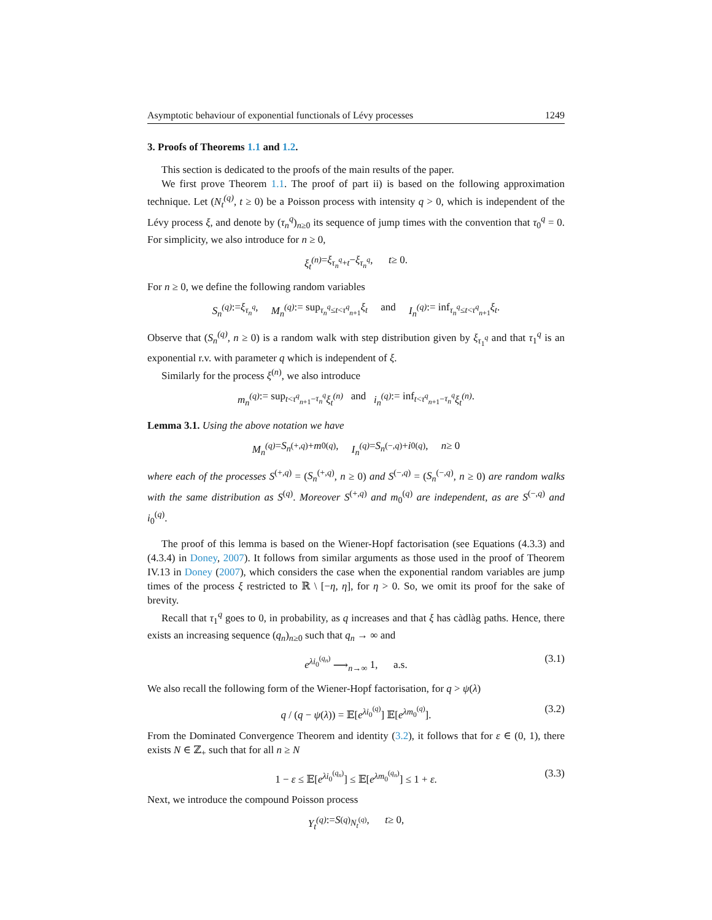Asymptotic behaviour of exponential functionals of Lévy processes 1249
3. Proofs of Theorems 1.1 and 1.2.
This section is dedicated to the proofs of the main results of the paper.
We first prove Theorem 1.1. The proof of part ii) is based on the following approximation technique. Let (N<sub>t</sub><sup>(q)</sup>, t ≥ 0) be a Poisson process with intensity q > 0, which is independent of the Lévy process ξ, and denote by (τ<sub>n</sub><sup>q</sup>)<sub>n≥0</sub> its sequence of jump times with the convention that τ<sub>0</sub><sup>q</sup> = 0. For simplicity, we also introduce for n ≥ 0,
ξ<sub>t</sub><sup>(n)</sup> = ξ<sub>τ<sub>n</sub><sup>q</sup>+t</sub> − ξ<sub>τ<sub>n</sub><sup>q</sup></sub>, t ≥ 0.
For n ≥ 0, we define the following random variables
S<sub>n</sub><sup>(q)</sup> := ξ<sub>τ<sub>n</sub><sup>q</sup></sub>, M<sub>n</sub><sup>(q)</sup> := sup<sub>τ<sub>n</sub><sup>q</sup>≤t<τ<sup>q</sup><sub>n+1</sub></sub> ξ<sub>t</sub> and I<sub>n</sub><sup>(q)</sup> := inf<sub>τ<sub>n</sub><sup>q</sup>≤t<τ<sup>q</sup><sub>n+1</sub></sub> ξ<sub>t</sub>.
Observe that (S<sub>n</sub><sup>(q)</sup>, n ≥ 0) is a random walk with step distribution given by ξ<sub>τ<sub>1</sub><sup>q</sup></sub> and that τ<sub>1</sub><sup>q</sup> is an exponential r.v. with parameter q which is independent of ξ.
Similarly for the process ξ<sup>(n)</sup>, we also introduce
m<sub>n</sub><sup>(q)</sup> := sup<sub>t<τ<sup>q</sup><sub>n+1</sub>−τ<sub>n</sub><sup>q</sup></sub> ξ<sub>t</sub><sup>(n)</sup> and i<sub>n</sub><sup>(q)</sup> := inf<sub>t<τ<sup>q</sup><sub>n+1</sub>−τ<sub>n</sub><sup>q</sup></sub> ξ<sub>t</sub><sup>(n)</sup>.
Lemma 3.1. Using the above notation we have
M<sub>n</sub><sup>(q)</sup> = S<sub>n</sub><sup>(+,q)</sup> + m<sub>0</sub><sup>(q)</sup>, I<sub>n</sub><sup>(q)</sup> = S<sub>n</sub><sup>(−,q)</sup> + i<sub>0</sub><sup>(q)</sup>, n ≥ 0
where each of the processes S<sup>(+,q)</sup> = (S<sub>n</sub><sup>(+,q)</sup>, n ≥ 0) and S<sup>(−,q)</sup> = (S<sub>n</sub><sup>(−,q)</sup>, n ≥ 0) are random walks with the same distribution as S<sup>(q)</sup>. Moreover S<sup>(+,q)</sup> and m<sub>0</sub><sup>(q)</sup> are independent, as are S<sup>(−,q)</sup> and i<sub>0</sub><sup>(q)</sup>.
The proof of this lemma is based on the Wiener-Hopf factorisation (see Equations (4.3.3) and (4.3.4) in Doney, 2007). It follows from similar arguments as those used in the proof of Theorem IV.13 in Doney (2007), which considers the case when the exponential random variables are jump times of the process ξ restricted to ℝ \ [−η, η], for η > 0. So, we omit its proof for the sake of brevity.
Recall that τ<sub>1</sub><sup>q</sup> goes to 0, in probability, as q increases and that ξ has càdlàg paths. Hence, there exists an increasing sequence (q<sub>n</sub>)<sub>n≥0</sub> such that q<sub>n</sub> → ∞ and
e<sup>λi<sub>0</sub><sup>(q<sub>n</sub>)</sup></sup> ⟶<sub>n→∞</sub> 1, a.s. (3.1)
We also recall the following form of the Wiener-Hopf factorisation, for q > ψ(λ)
q / (q − ψ(λ)) = 𝔼[e<sup>λi<sub>0</sub><sup>(q)</sup></sup>] 𝔼[e<sup>λm<sub>0</sub><sup>(q)</sup></sup>]. (3.2)
From the Dominated Convergence Theorem and identity (3.2), it follows that for ε ∈ (0, 1), there exists N ∈ ℤ<sub>+</sub> such that for all n ≥ N
1 − ε ≤ 𝔼[e<sup>λi<sub>0</sub><sup>(q<sub>n</sub>)</sup></sup>] ≤ 𝔼[e<sup>λm<sub>0</sub><sup>(q<sub>n</sub>)</sup></sup>] ≤ 1 + ε. (3.3)
Next, we introduce the compound Poisson process
Y<sub>t</sub><sup>(q)</sup> := S<sup>(q)</sup><sub>N<sub>t</sub><sup>(q)</sup></sub>, t ≥ 0,